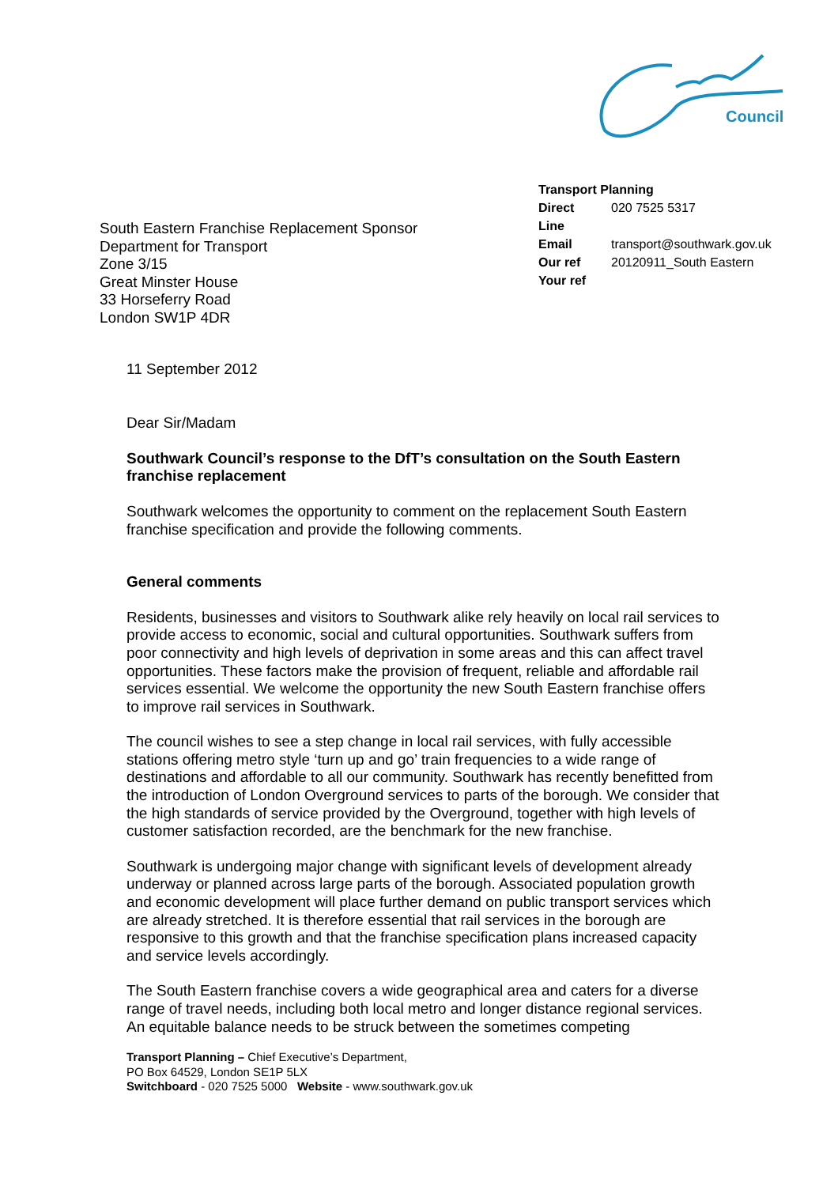Council
South Eastern Franchise Replacement Sponsor
Department for Transport
Zone 3/15
Great Minster House
33 Horseferry Road
London SW1P 4DR
Transport Planning
| Direct Line | 020 7525 5317 |
| Email | transport@southwark.gov.uk |
| Our ref | 20120911_South Eastern |
| Your ref | |
11 September 2012
Dear Sir/Madam
Southwark Council’s response to the DfT’s consultation on the South Eastern franchise replacement
Southwark welcomes the opportunity to comment on the replacement South Eastern franchise specification and provide the following comments.
General comments
Residents, businesses and visitors to Southwark alike rely heavily on local rail services to provide access to economic, social and cultural opportunities. Southwark suffers from poor connectivity and high levels of deprivation in some areas and this can affect travel opportunities. These factors make the provision of frequent, reliable and affordable rail services essential. We welcome the opportunity the new South Eastern franchise offers to improve rail services in Southwark.
The council wishes to see a step change in local rail services, with fully accessible stations offering metro style ‘turn up and go’ train frequencies to a wide range of destinations and affordable to all our community. Southwark has recently benefitted from the introduction of London Overground services to parts of the borough. We consider that the high standards of service provided by the Overground, together with high levels of customer satisfaction recorded, are the benchmark for the new franchise.
Southwark is undergoing major change with significant levels of development already underway or planned across large parts of the borough. Associated population growth and economic development will place further demand on public transport services which are already stretched. It is therefore essential that rail services in the borough are responsive to this growth and that the franchise specification plans increased capacity and service levels accordingly.
The South Eastern franchise covers a wide geographical area and caters for a diverse range of travel needs, including both local metro and longer distance regional services. An equitable balance needs to be struck between the sometimes competing
Transport Planning – Chief Executive’s Department,
PO Box 64529, London SE1P 5LX
Switchboard - 020 7525 5000 Website - www.southwark.gov.uk